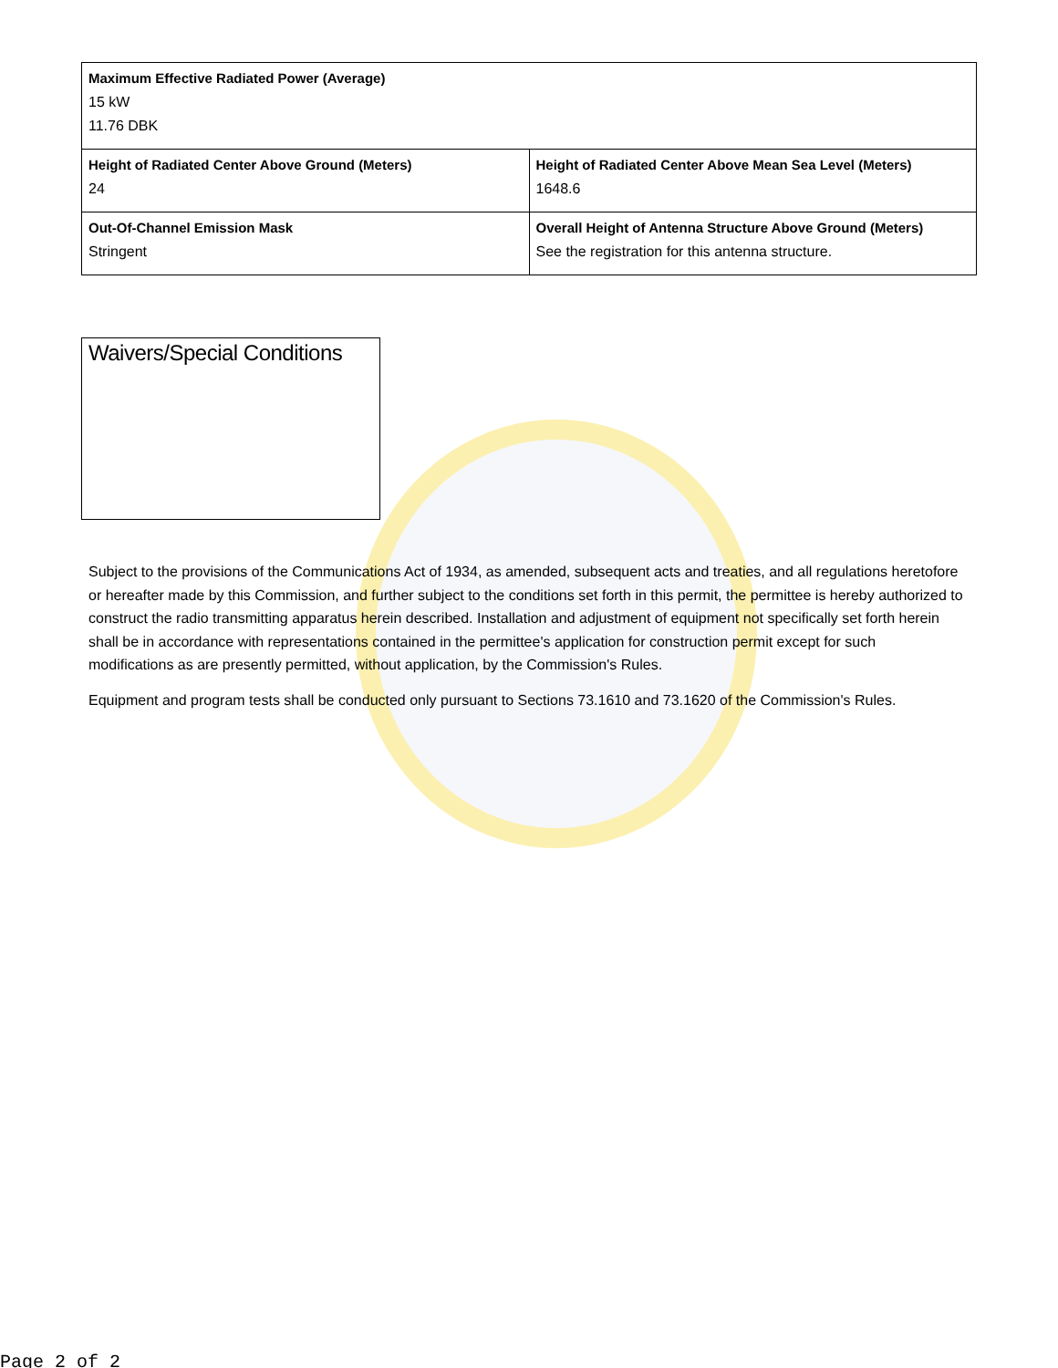| Maximum Effective Radiated Power (Average) 15 kW 11.76 DBK | |
| Height of Radiated Center Above Ground (Meters) 24 | Height of Radiated Center Above Mean Sea Level (Meters) 1648.6 |
| Out-Of-Channel Emission Mask Stringent | Overall Height of Antenna Structure Above Ground (Meters) See the registration for this antenna structure. |
Waivers/Special Conditions
Subject to the provisions of the Communications Act of 1934, as amended, subsequent acts and treaties, and all regulations heretofore or hereafter made by this Commission, and further subject to the conditions set forth in this permit, the permittee is hereby authorized to construct the radio transmitting apparatus herein described. Installation and adjustment of equipment not specifically set forth herein shall be in accordance with representations contained in the permittee's application for construction permit except for such modifications as are presently permitted, without application, by the Commission's Rules.
Equipment and program tests shall be conducted only pursuant to Sections 73.1610 and 73.1620 of the Commission's Rules.
Page 2 of 2